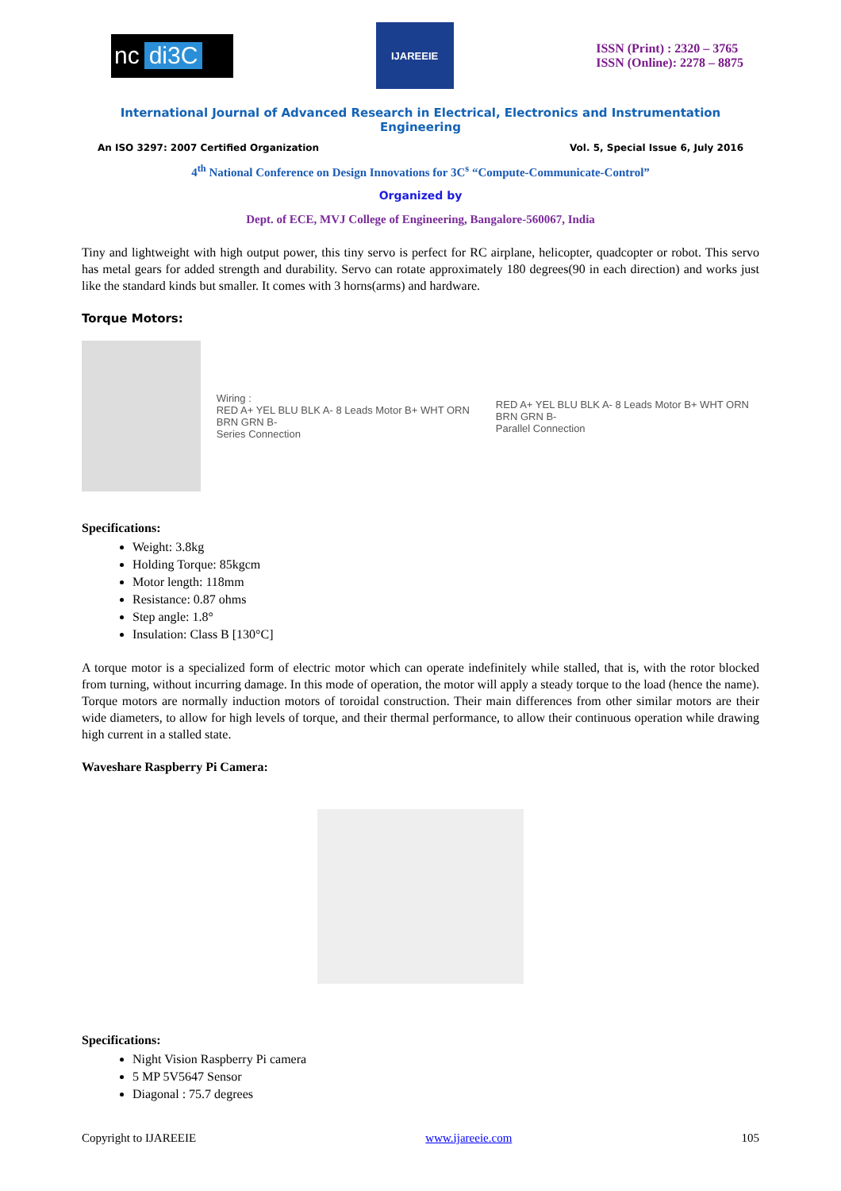nc di3C
IJAREEIE
ISSN (Print) : 2320 – 3765
ISSN (Online): 2278 – 8875
International Journal of Advanced Research in Electrical, Electronics and Instrumentation Engineering
An ISO 3297: 2007 Certified Organization Vol. 5, Special Issue 6, July 2016
4<sup>th</sup> National Conference on Design Innovations for 3C<sup>s</sup> “Compute-Communicate-Control”
Organized by
Dept. of ECE, MVJ College of Engineering, Bangalore-560067, India
Tiny and lightweight with high output power, this tiny servo is perfect for RC airplane, helicopter, quadcopter or robot. This servo has metal gears for added strength and durability. Servo can rotate approximately 180 degrees(90 in each direction) and works just like the standard kinds but smaller. It comes with 3 horns(arms) and hardware.
Torque Motors:
Wiring :
RED A+ YEL BLU BLK A- 8 Leads Motor B+ WHT ORN BRN GRN B-
Series Connection
RED A+ YEL BLU BLK A- 8 Leads Motor B+ WHT ORN BRN GRN B-
Parallel Connection
Specifications:
Weight: 3.8kg
Holding Torque: 85kgcm
Motor length: 118mm
Resistance: 0.87 ohms
Step angle: 1.8°
Insulation: Class B [130°C]
A torque motor is a specialized form of electric motor which can operate indefinitely while stalled, that is, with the rotor blocked from turning, without incurring damage. In this mode of operation, the motor will apply a steady torque to the load (hence the name). Torque motors are normally induction motors of toroidal construction. Their main differences from other similar motors are their wide diameters, to allow for high levels of torque, and their thermal performance, to allow their continuous operation while drawing high current in a stalled state.
Waveshare Raspberry Pi Camera:
Specifications:
Night Vision Raspberry Pi camera
5 MP 5V5647 Sensor
Diagonal : 75.7 degrees
Copyright to IJAREEIE www.ijareeie.com 105